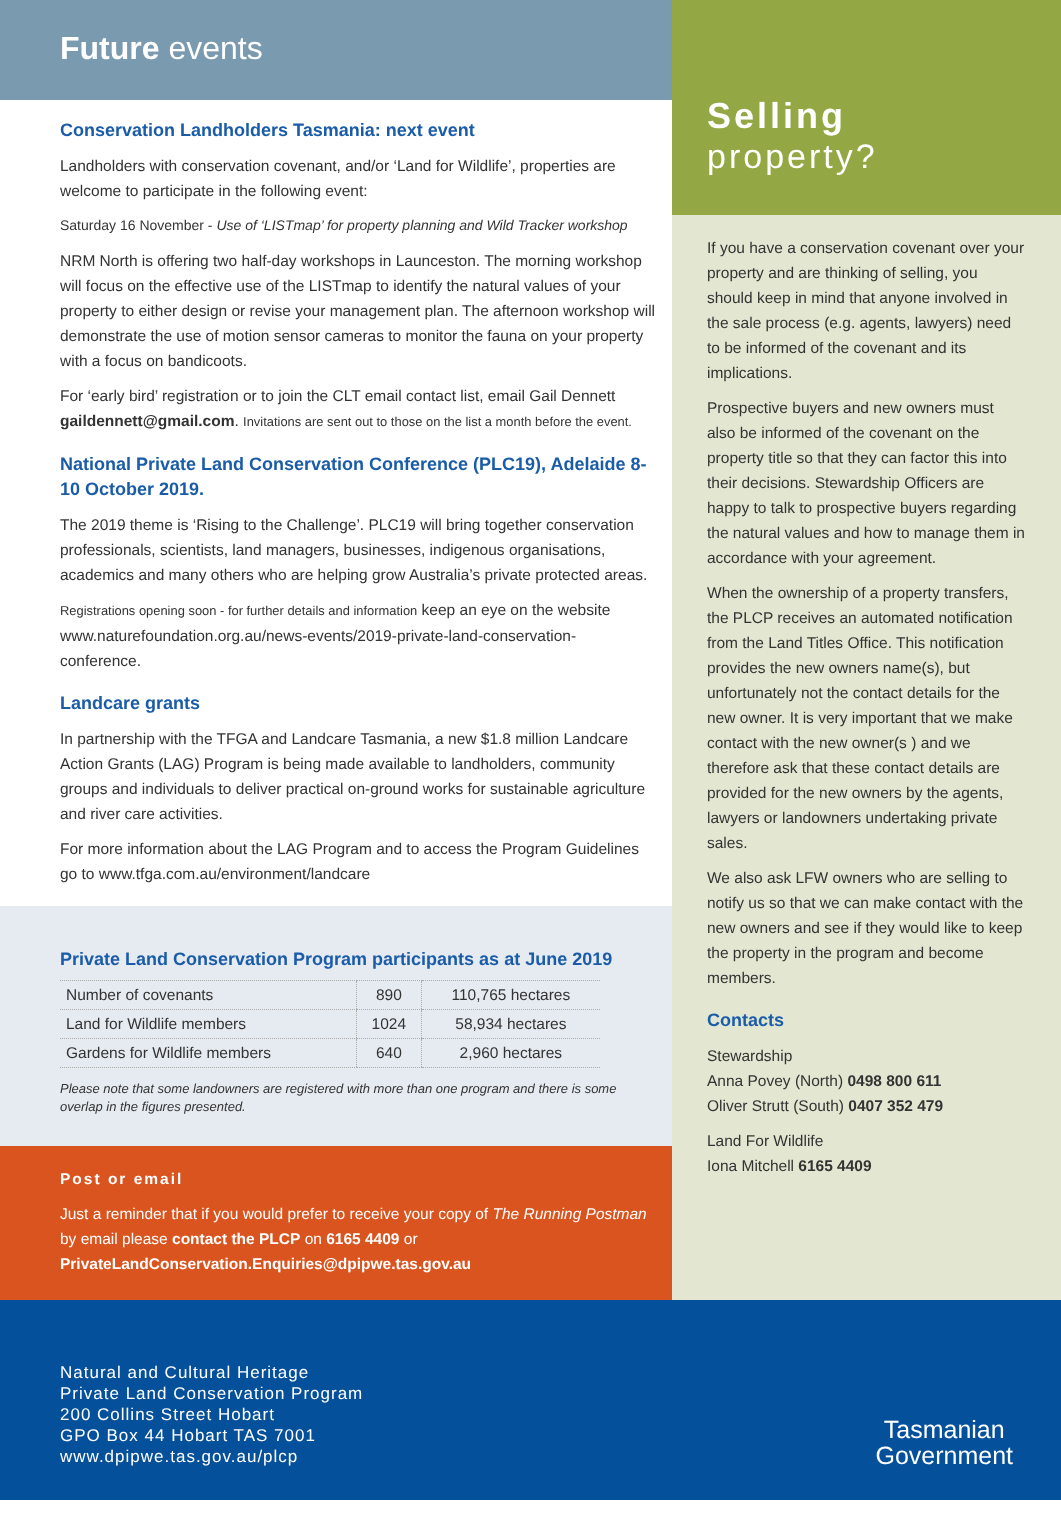Future events
Conservation Landholders Tasmania: next event
Landholders with conservation covenant, and/or ‘Land for Wildlife’, properties are welcome to participate in the following event:
Saturday 16 November - Use of ‘LISTmap’ for property planning and Wild Tracker workshop
NRM North is offering two half-day workshops in Launceston. The morning workshop will focus on the effective use of the LISTmap to identify the natural values of your property to either design or revise your management plan. The afternoon workshop will demonstrate the use of motion sensor cameras to monitor the fauna on your property with a focus on bandicoots.
For ‘early bird’ registration or to join the CLT email contact list, email Gail Dennett gaildennett@gmail.com. Invitations are sent out to those on the list a month before the event.
National Private Land Conservation Conference (PLC19), Adelaide 8-10 October 2019.
The 2019 theme is ‘Rising to the Challenge’. PLC19 will bring together conservation professionals, scientists, land managers, businesses, indigenous organisations, academics and many others who are helping grow Australia’s private protected areas.
Registrations opening soon - for further details and information keep an eye on the website www.naturefoundation.org.au/news-events/2019-private-land-conservation-conference.
Landcare grants
In partnership with the TFGA and Landcare Tasmania, a new $1.8 million Landcare Action Grants (LAG) Program is being made available to landholders, community groups and individuals to deliver practical on-ground works for sustainable agriculture and river care activities.
For more information about the LAG Program and to access the Program Guidelines go to www.tfga.com.au/environment/landcare
Private Land Conservation Program participants as at June 2019
| Number of covenants | 890 | 110,765 hectares |
| Land for Wildlife members | 1024 | 58,934 hectares |
| Gardens for Wildlife members | 640 | 2,960 hectares |
Please note that some landowners are registered with more than one program and there is some overlap in the figures presented.
Post or email
Just a reminder that if you would prefer to receive your copy of The Running Postman by email please contact the PLCP on 6165 4409 or PrivateLandConservation.Enquiries@dpipwe.tas.gov.au
Selling
property?
If you have a conservation covenant over your property and are thinking of selling, you should keep in mind that anyone involved in the sale process (e.g. agents, lawyers) need to be informed of the covenant and its implications.
Prospective buyers and new owners must also be informed of the covenant on the property title so that they can factor this into their decisions. Stewardship Officers are happy to talk to prospective buyers regarding the natural values and how to manage them in accordance with your agreement.
When the ownership of a property transfers, the PLCP receives an automated notification from the Land Titles Office. This notification provides the new owners name(s), but unfortunately not the contact details for the new owner. It is very important that we make contact with the new owner(s ) and we therefore ask that these contact details are provided for the new owners by the agents, lawyers or landowners undertaking private sales.
We also ask LFW owners who are selling to notify us so that we can make contact with the new owners and see if they would like to keep the property in the program and become members.
Contacts
Stewardship
Anna Povey (North) 0498 800 611
Oliver Strutt (South) 0407 352 479
Land For Wildlife
Iona Mitchell 6165 4409
Natural and Cultural Heritage
Private Land Conservation Program
200 Collins Street Hobart
GPO Box 44 Hobart TAS 7001
www.dpipwe.tas.gov.au/plcp
Tasmanian
Government